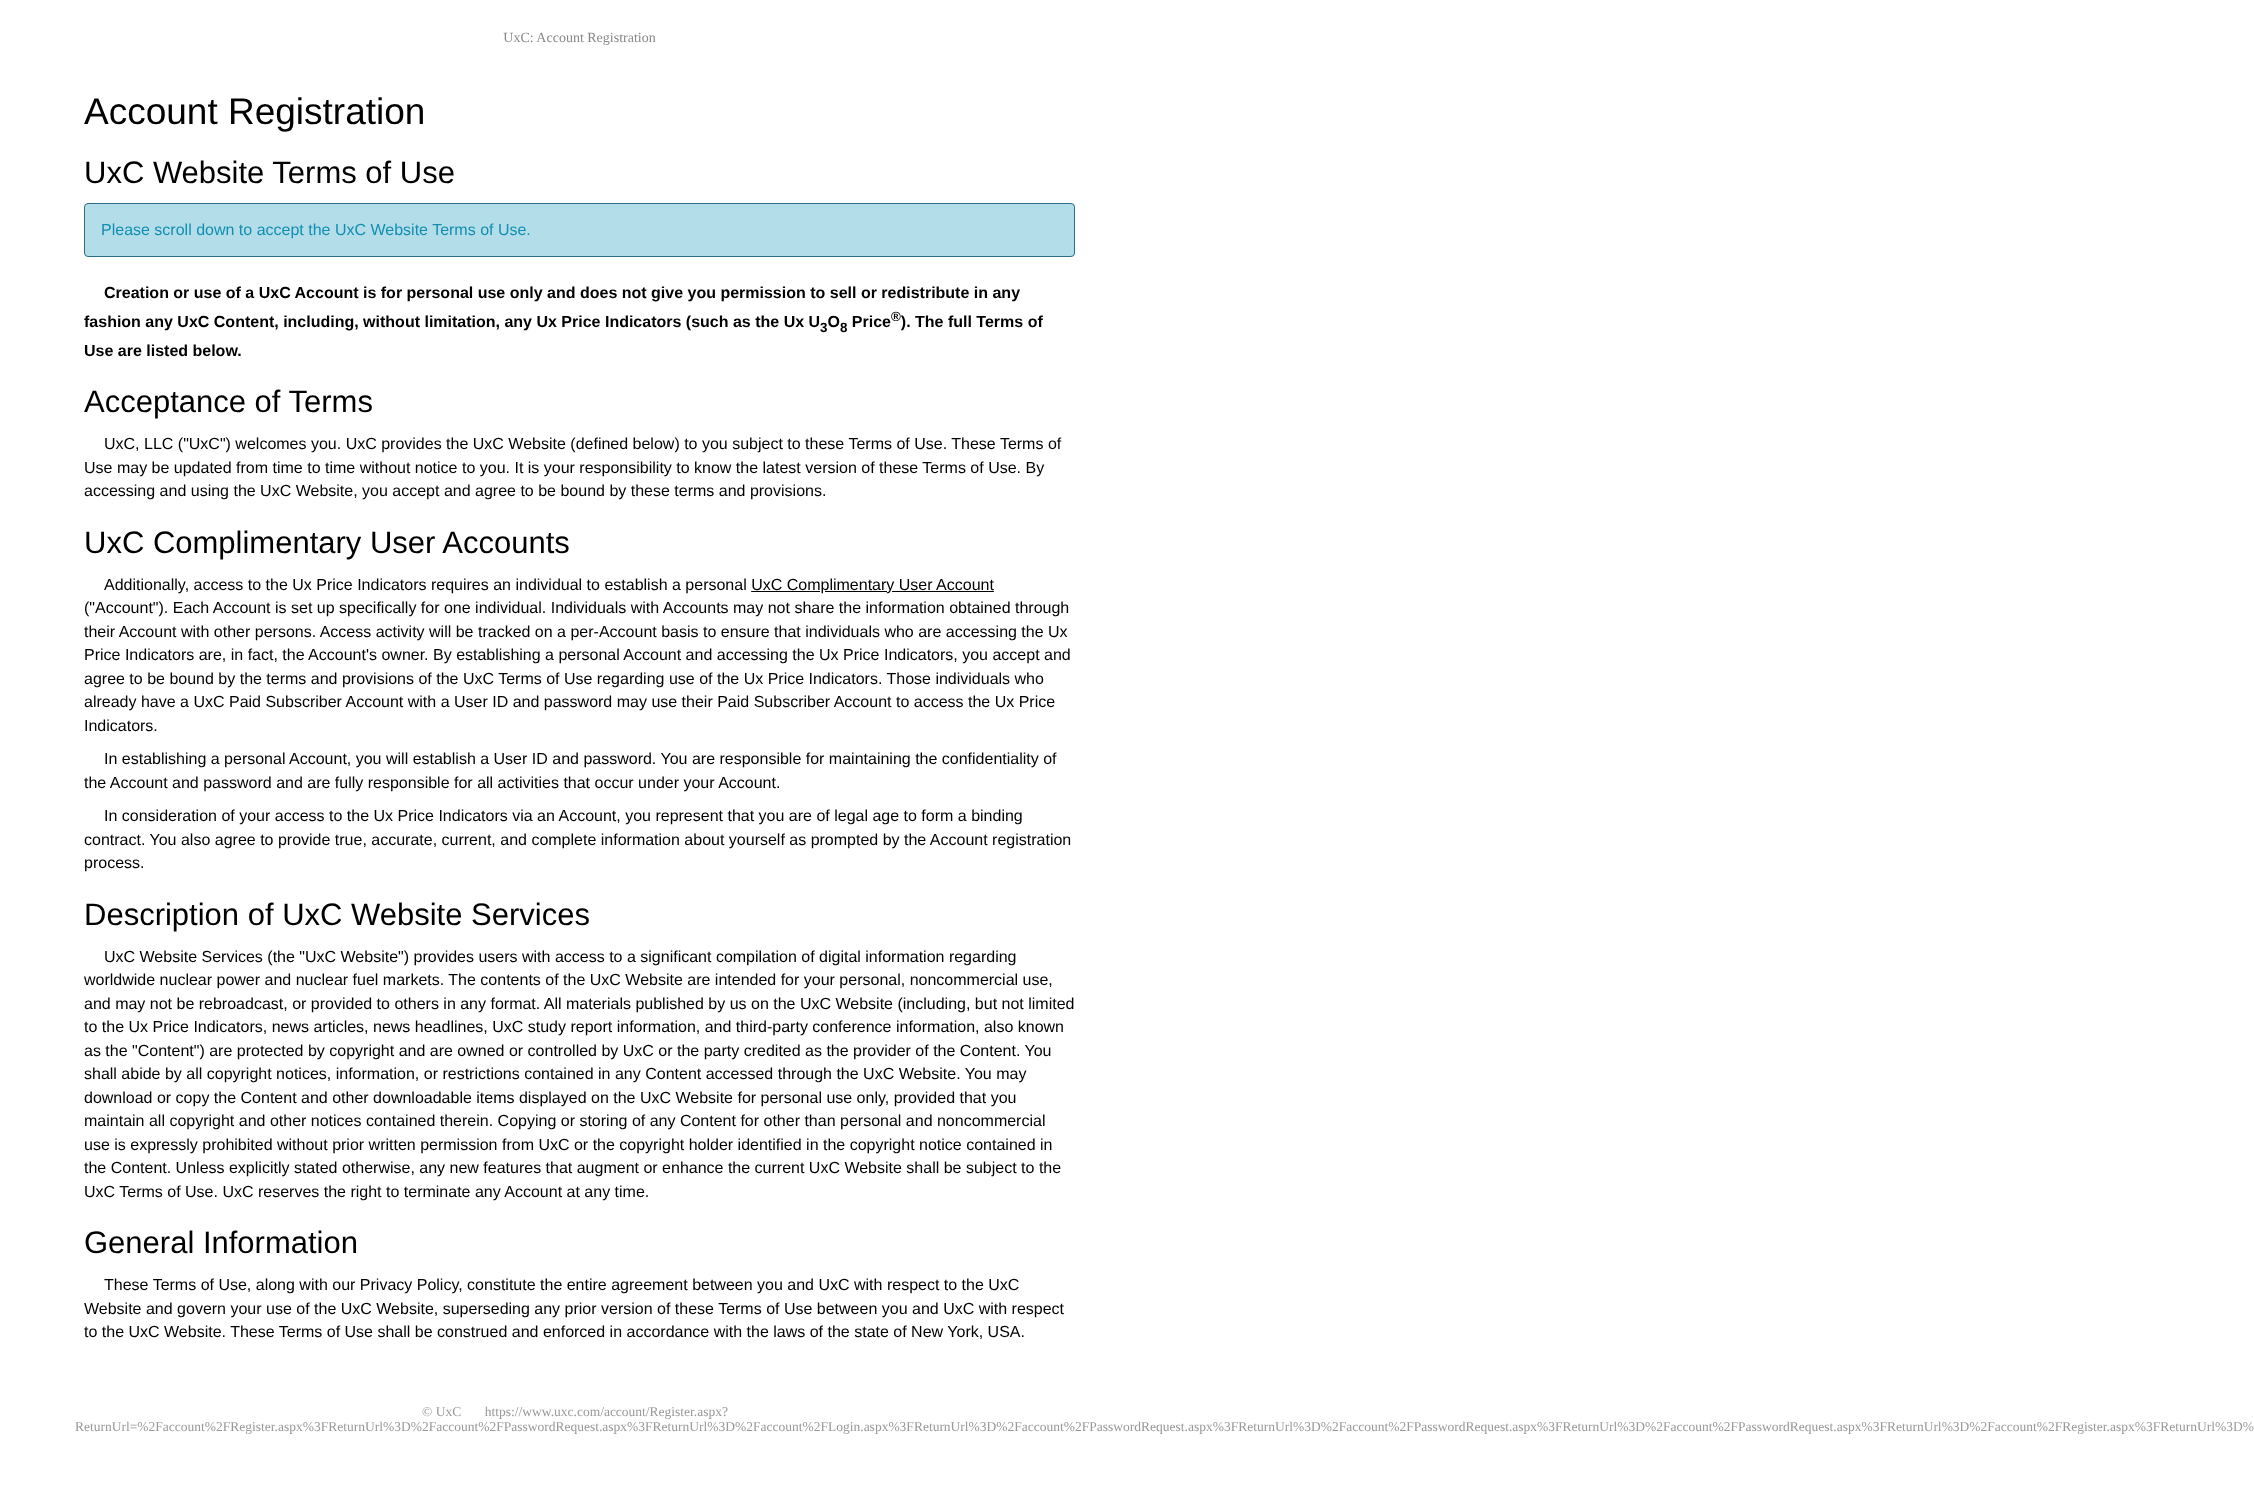UxC: Account Registration
Account Registration
UxC Website Terms of Use
Please scroll down to accept the UxC Website Terms of Use.
Creation or use of a UxC Account is for personal use only and does not give you permission to sell or redistribute in any fashion any UxC Content, including, without limitation, any Ux Price Indicators (such as the Ux U<sub>3</sub>O<sub>8</sub> Price<sup>®</sup>). The full Terms of Use are listed below.
Acceptance of Terms
UxC, LLC ("UxC") welcomes you. UxC provides the UxC Website (defined below) to you subject to these Terms of Use. These Terms of Use may be updated from time to time without notice to you. It is your responsibility to know the latest version of these Terms of Use. By accessing and using the UxC Website, you accept and agree to be bound by these terms and provisions.
UxC Complimentary User Accounts
Additionally, access to the Ux Price Indicators requires an individual to establish a personal UxC Complimentary User Account ("Account"). Each Account is set up specifically for one individual. Individuals with Accounts may not share the information obtained through their Account with other persons. Access activity will be tracked on a per-Account basis to ensure that individuals who are accessing the Ux Price Indicators are, in fact, the Account's owner. By establishing a personal Account and accessing the Ux Price Indicators, you accept and agree to be bound by the terms and provisions of the UxC Terms of Use regarding use of the Ux Price Indicators. Those individuals who already have a UxC Paid Subscriber Account with a User ID and password may use their Paid Subscriber Account to access the Ux Price Indicators.
In establishing a personal Account, you will establish a User ID and password. You are responsible for maintaining the confidentiality of the Account and password and are fully responsible for all activities that occur under your Account.
In consideration of your access to the Ux Price Indicators via an Account, you represent that you are of legal age to form a binding contract. You also agree to provide true, accurate, current, and complete information about yourself as prompted by the Account registration process.
Description of UxC Website Services
UxC Website Services (the "UxC Website") provides users with access to a significant compilation of digital information regarding worldwide nuclear power and nuclear fuel markets. The contents of the UxC Website are intended for your personal, noncommercial use, and may not be rebroadcast, or provided to others in any format. All materials published by us on the UxC Website (including, but not limited to the Ux Price Indicators, news articles, news headlines, UxC study report information, and third-party conference information, also known as the "Content") are protected by copyright and are owned or controlled by UxC or the party credited as the provider of the Content. You shall abide by all copyright notices, information, or restrictions contained in any Content accessed through the UxC Website. You may download or copy the Content and other downloadable items displayed on the UxC Website for personal use only, provided that you maintain all copyright and other notices contained therein. Copying or storing of any Content for other than personal and noncommercial use is expressly prohibited without prior written permission from UxC or the copyright holder identified in the copyright notice contained in the Content. Unless explicitly stated otherwise, any new features that augment or enhance the current UxC Website shall be subject to the UxC Terms of Use. UxC reserves the right to terminate any Account at any time.
General Information
These Terms of Use, along with our Privacy Policy, constitute the entire agreement between you and UxC with respect to the UxC Website and govern your use of the UxC Website, superseding any prior version of these Terms of Use between you and UxC with respect to the UxC Website. These Terms of Use shall be construed and enforced in accordance with the laws of the state of New York, USA.
© UxC https://www.uxc.com/account/Register.aspx?ReturnUrl=%2Faccount%2FRegister.aspx%3FReturnUrl%3D%2Faccount%2FPasswordRequest.aspx%3FReturnUrl%3D%2Faccount%2FLogin.aspx%3FReturnUrl%3D%2Faccount%2FPasswordRequest.aspx%3FReturnUrl%3D%2Faccount%2FPasswordRequest.aspx%3FReturnUrl%3D%2Faccount%2FPasswordRequest.aspx%3FReturnUrl%3D%2Faccount%2FRegister.aspx%3FReturnUrl%3D%